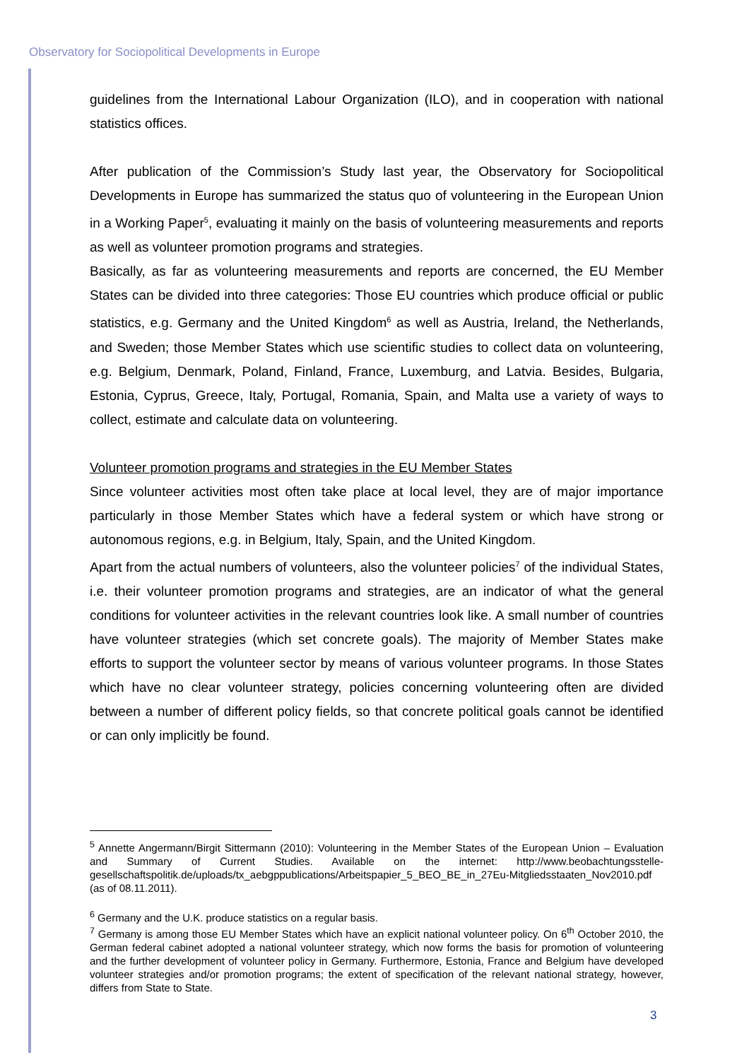Observatory for Sociopolitical Developments in Europe
guidelines from the International Labour Organization (ILO), and in cooperation with national statistics offices.
After publication of the Commission’s Study last year, the Observatory for Sociopolitical Developments in Europe has summarized the status quo of volunteering in the European Union in a Working Paper<sup>5</sup>, evaluating it mainly on the basis of volunteering measurements and reports as well as volunteer promotion programs and strategies.
Basically, as far as volunteering measurements and reports are concerned, the EU Member States can be divided into three categories: Those EU countries which produce official or public statistics, e.g. Germany and the United Kingdom<sup>6</sup> as well as Austria, Ireland, the Netherlands, and Sweden; those Member States which use scientific studies to collect data on volunteering, e.g. Belgium, Denmark, Poland, Finland, France, Luxemburg, and Latvia. Besides, Bulgaria, Estonia, Cyprus, Greece, Italy, Portugal, Romania, Spain, and Malta use a variety of ways to collect, estimate and calculate data on volunteering.
Volunteer promotion programs and strategies in the EU Member States
Since volunteer activities most often take place at local level, they are of major importance particularly in those Member States which have a federal system or which have strong or autonomous regions, e.g. in Belgium, Italy, Spain, and the United Kingdom.
Apart from the actual numbers of volunteers, also the volunteer policies<sup>7</sup> of the individual States, i.e. their volunteer promotion programs and strategies, are an indicator of what the general conditions for volunteer activities in the relevant countries look like. A small number of countries have volunteer strategies (which set concrete goals). The majority of Member States make efforts to support the volunteer sector by means of various volunteer programs. In those States which have no clear volunteer strategy, policies concerning volunteering often are divided between a number of different policy fields, so that concrete political goals cannot be identified or can only implicitly be found.
<sup>5</sup> Annette Angermann/Birgit Sittermann (2010): Volunteering in the Member States of the European Union – Evaluation and Summary of Current Studies. Available on the internet: http://www.beobachtungsstelle-gesellschaftspolitik.de/uploads/tx_aebgppublications/Arbeitspapier_5_BEO_BE_in_27Eu-Mitgliedsstaaten_Nov2010.pdf (as of 08.11.2011).
<sup>6</sup> Germany and the U.K. produce statistics on a regular basis.
<sup>7</sup> Germany is among those EU Member States which have an explicit national volunteer policy. On 6<sup>th</sup> October 2010, the German federal cabinet adopted a national volunteer strategy, which now forms the basis for promotion of volunteering and the further development of volunteer policy in Germany. Furthermore, Estonia, France and Belgium have developed volunteer strategies and/or promotion programs; the extent of specification of the relevant national strategy, however, differs from State to State.
3